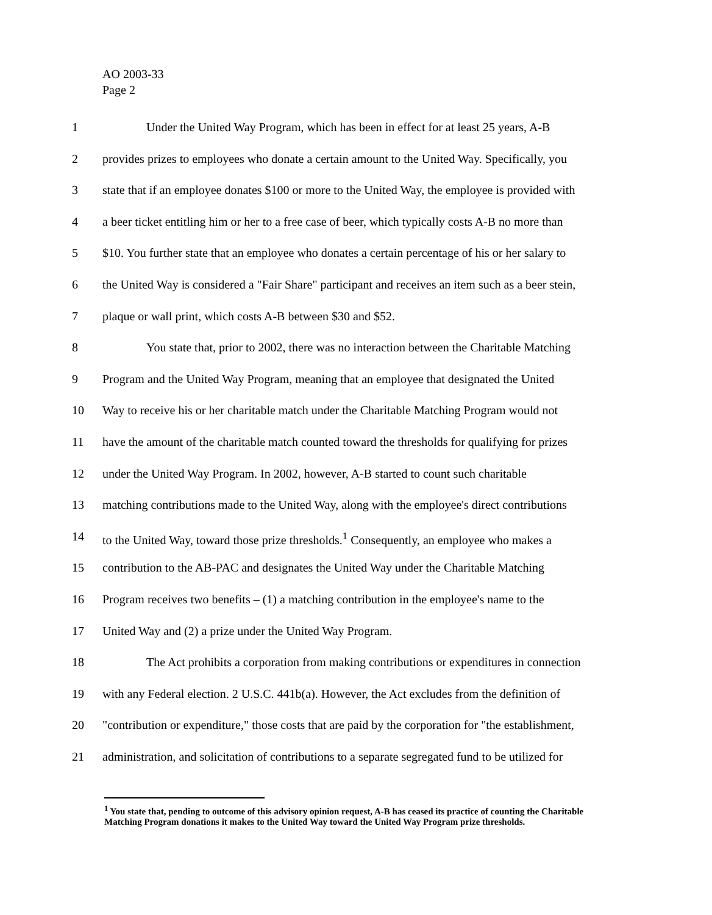AO 2003-33
Page 2
1 Under the United Way Program, which has been in effect for at least 25 years, A-B
2 provides prizes to employees who donate a certain amount to the United Way. Specifically, you
3 state that if an employee donates $100 or more to the United Way, the employee is provided with
4 a beer ticket entitling him or her to a free case of beer, which typically costs A-B no more than
5 $10. You further state that an employee who donates a certain percentage of his or her salary to
6 the United Way is considered a "Fair Share" participant and receives an item such as a beer stein,
7 plaque or wall print, which costs A-B between $30 and $52.
8 You state that, prior to 2002, there was no interaction between the Charitable Matching
9 Program and the United Way Program, meaning that an employee that designated the United
10 Way to receive his or her charitable match under the Charitable Matching Program would not
11 have the amount of the charitable match counted toward the thresholds for qualifying for prizes
12 under the United Way Program. In 2002, however, A-B started to count such charitable
13 matching contributions made to the United Way, along with the employee's direct contributions
14 to the United Way, toward those prize thresholds.<sup>1</sup> Consequently, an employee who makes a
15 contribution to the AB-PAC and designates the United Way under the Charitable Matching
16 Program receives two benefits – (1) a matching contribution in the employee's name to the
17 United Way and (2) a prize under the United Way Program.
18 The Act prohibits a corporation from making contributions or expenditures in connection
19 with any Federal election. 2 U.S.C. 441b(a). However, the Act excludes from the definition of
20 "contribution or expenditure," those costs that are paid by the corporation for "the establishment,
21 administration, and solicitation of contributions to a separate segregated fund to be utilized for
<sup>1</sup> You state that, pending to outcome of this advisory opinion request, A-B has ceased its practice of counting the Charitable Matching Program donations it makes to the United Way toward the United Way Program prize thresholds.